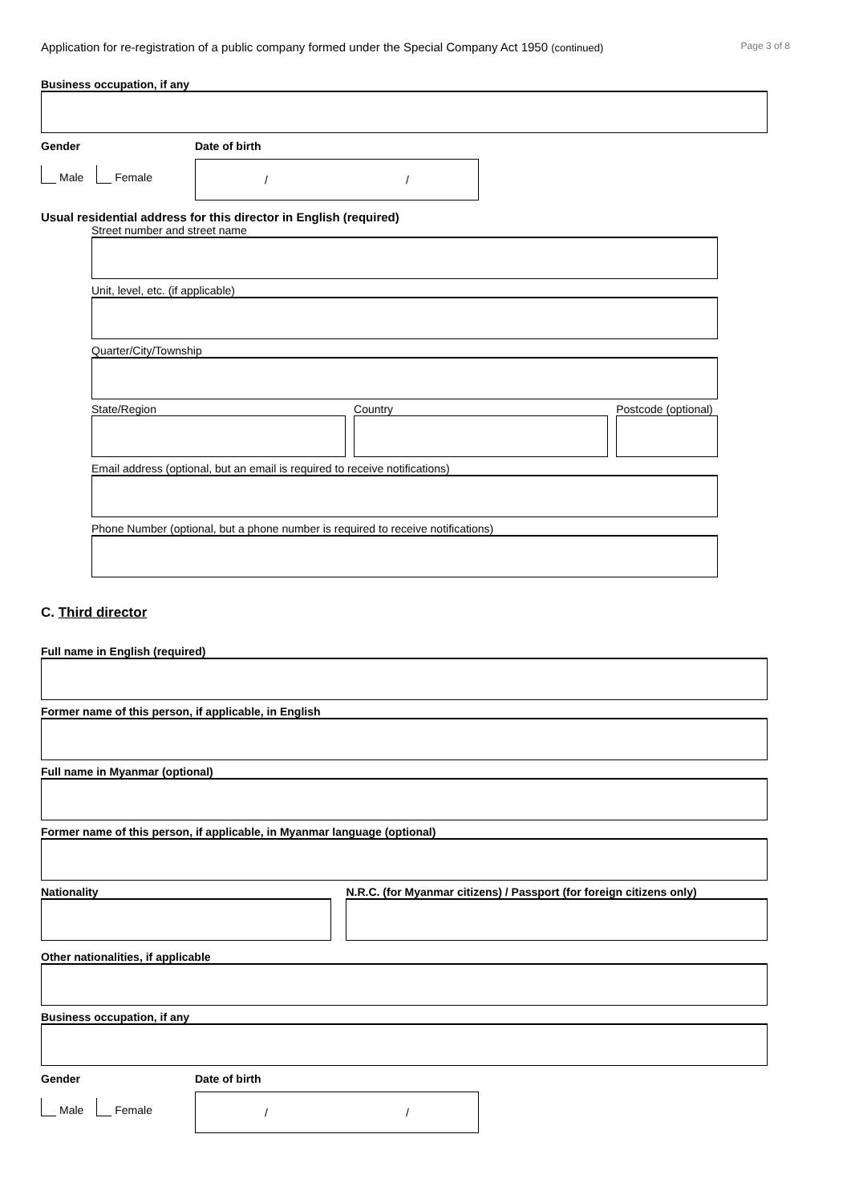Application for re-registration of a public company formed under the Special Company Act 1950 (continued) Page 3 of 8
Business occupation, if any
Gender
Male Female
Date of birth
/ /
Usual residential address for this director in English (required)
Street number and street name
Unit, level, etc. (if applicable)
Quarter/City/Township
State/Region Country Postcode (optional)
Email address (optional, but an email is required to receive notifications)
Phone Number (optional, but a phone number is required to receive notifications)
C. Third director
Full name in English (required)
Former name of this person, if applicable, in English
Full name in Myanmar (optional)
Former name of this person, if applicable, in Myanmar language (optional)
Nationality N.R.C. (for Myanmar citizens) / Passport (for foreign citizens only)
Other nationalities, if applicable
Business occupation, if any
Gender
Male Female
Date of birth
/ /